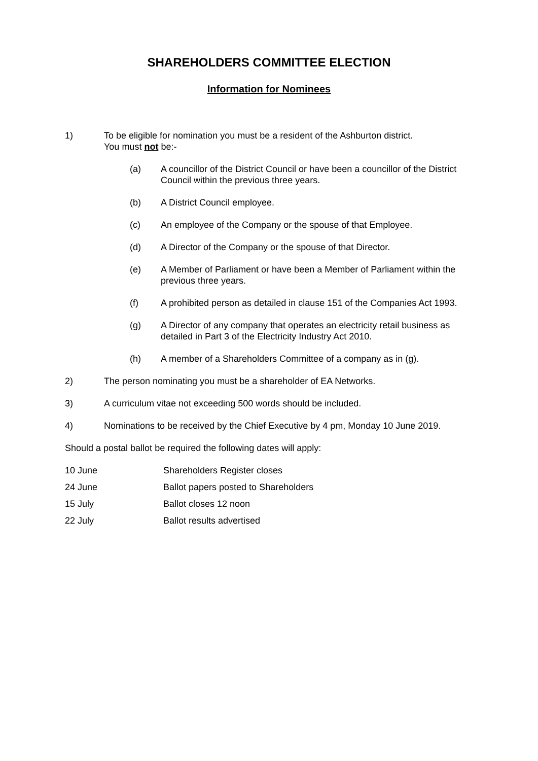SHAREHOLDERS COMMITTEE ELECTION
Information for Nominees
1) To be eligible for nomination you must be a resident of the Ashburton district.
You must not be:-
(a) A councillor of the District Council or have been a councillor of the District Council within the previous three years.
(b) A District Council employee.
(c) An employee of the Company or the spouse of that Employee.
(d) A Director of the Company or the spouse of that Director.
(e) A Member of Parliament or have been a Member of Parliament within the previous three years.
(f) A prohibited person as detailed in clause 151 of the Companies Act 1993.
(g) A Director of any company that operates an electricity retail business as detailed in Part 3 of the Electricity Industry Act 2010.
(h) A member of a Shareholders Committee of a company as in (g).
2) The person nominating you must be a shareholder of EA Networks.
3) A curriculum vitae not exceeding 500 words should be included.
4) Nominations to be received by the Chief Executive by 4 pm, Monday 10 June 2019.
Should a postal ballot be required the following dates will apply:
10 June Shareholders Register closes
24 June Ballot papers posted to Shareholders
15 July Ballot closes 12 noon
22 July Ballot results advertised